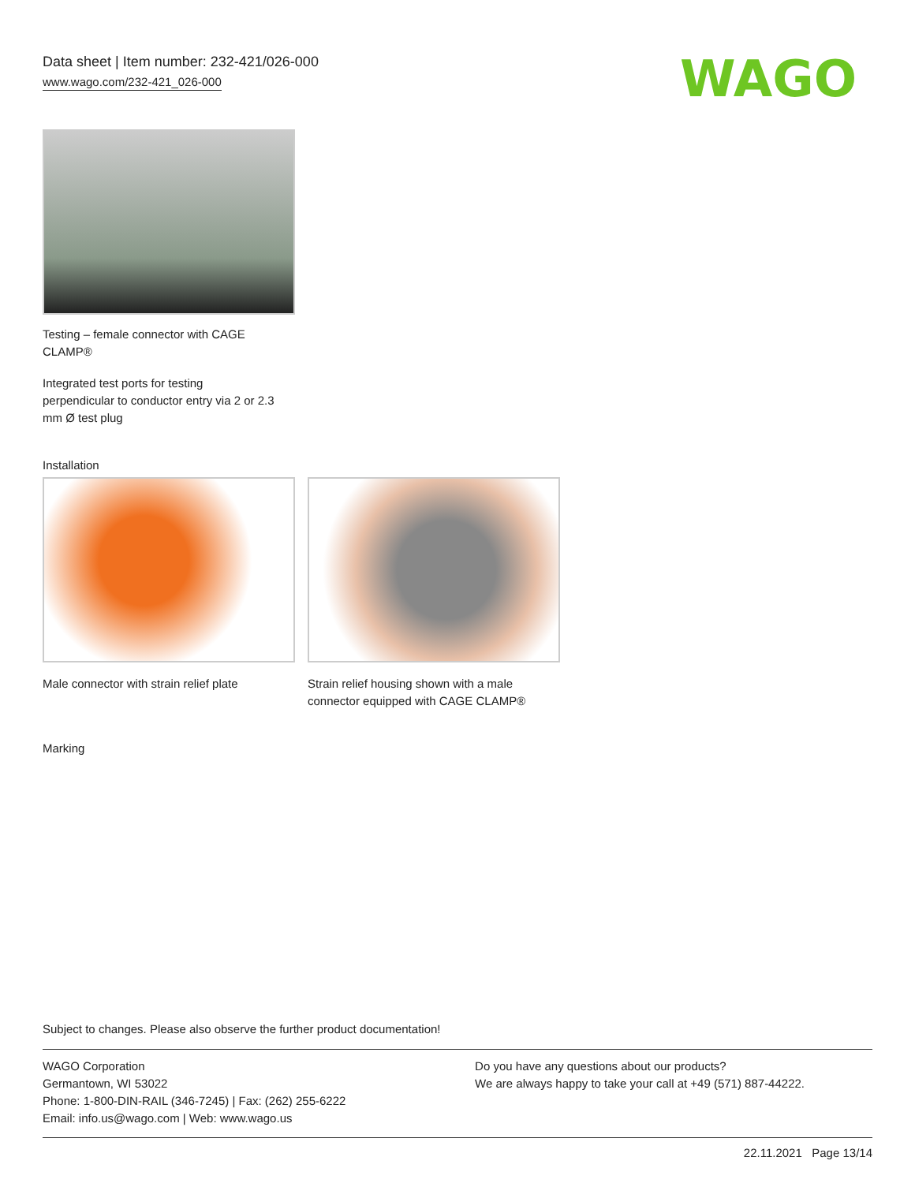Data sheet | Item number: 232-421/026-000
www.wago.com/232-421_026-000
WAGO
Testing – female connector with CAGE
CLAMP®
Integrated test ports for testing
perpendicular to conductor entry via 2 or 2.3
mm Ø test plug
Installation
Male connector with strain relief plate
Strain relief housing shown with a male connector equipped with CAGE CLAMP®
Marking
Subject to changes. Please also observe the further product documentation!
WAGO Corporation
Germantown, WI 53022
Phone: 1-800-DIN-RAIL (346-7245) | Fax: (262) 255-6222
Email: info.us@wago.com | Web: www.wago.us
Do you have any questions about our products?
We are always happy to take your call at +49 (571) 887-44222.
22.11.2021 Page 13/14